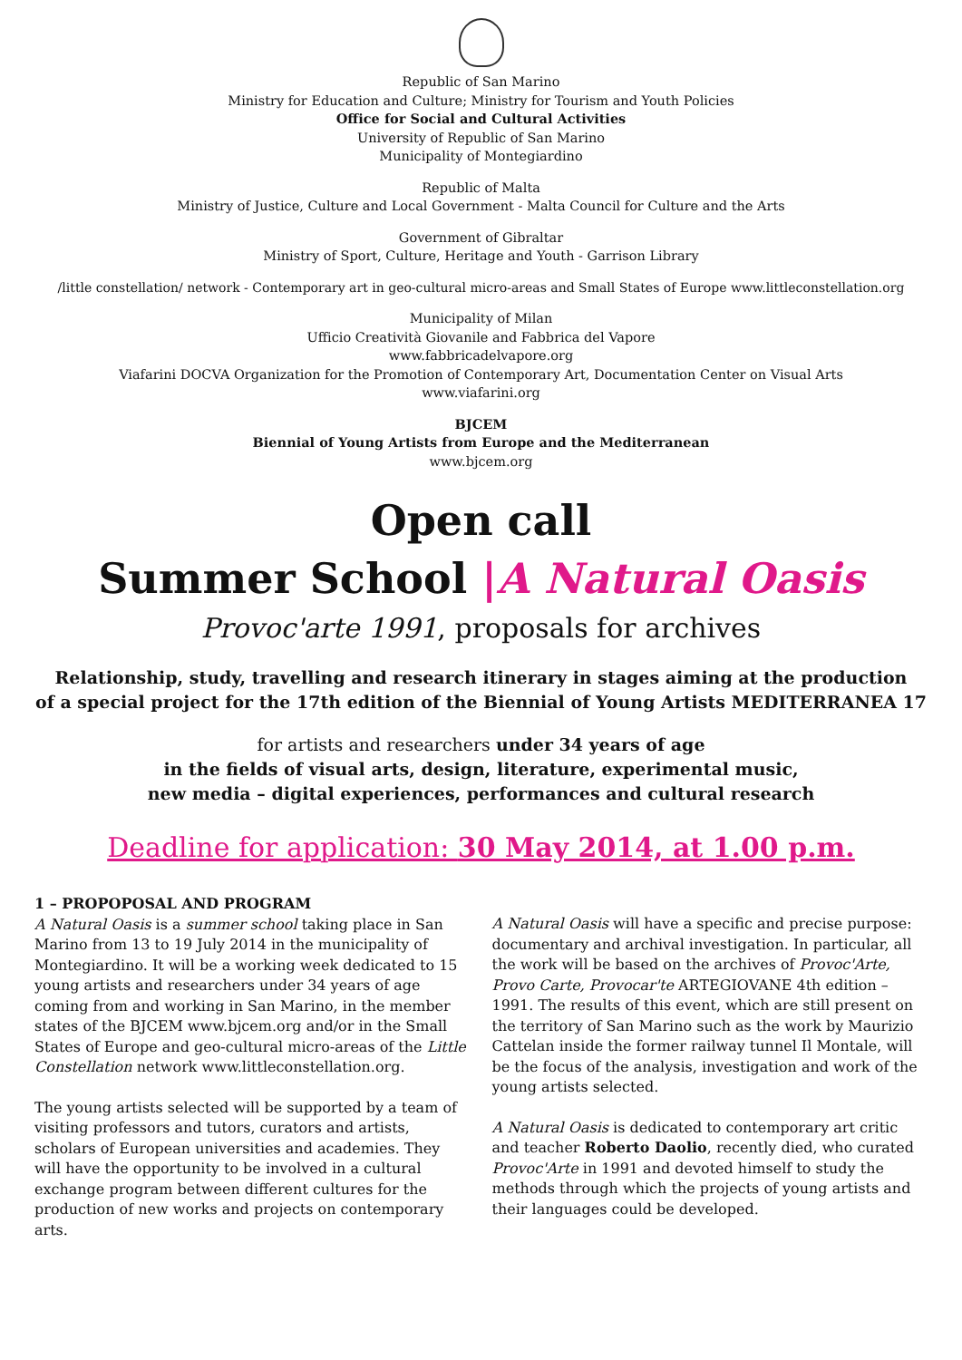Republic of San Marino
Ministry for Education and Culture; Ministry for Tourism and Youth Policies
Office for Social and Cultural Activities
University of Republic of San Marino
Municipality of Montegiardino
Republic of Malta
Ministry of Justice, Culture and Local Government - Malta Council for Culture and the Arts
Government of Gibraltar
Ministry of Sport, Culture, Heritage and Youth - Garrison Library
/little constellation/ network - Contemporary art in geo-cultural micro-areas and Small States of Europe www.littleconstellation.org
Municipality of Milan
Ufficio Creatività Giovanile and Fabbrica del Vapore
www.fabbricadelvapore.org
Viafarini DOCVA Organization for the Promotion of Contemporary Art, Documentation Center on Visual Arts
www.viafarini.org
BJCEM
Biennial of Young Artists from Europe and the Mediterranean
www.bjcem.org
Open call
Summer School |A Natural Oasis
Provoc'arte 1991, proposals for archives
Relationship, study, travelling and research itinerary in stages aiming at the production
of a special project for the 17th edition of the Biennial of Young Artists MEDITERRANEA 17
for artists and researchers under 34 years of age
in the fields of visual arts, design, literature, experimental music,
new media – digital experiences, performances and cultural research
Deadline for application: 30 May 2014, at 1.00 p.m.
1 – PROPOPOSAL AND PROGRAM
A Natural Oasis is a summer school taking place in San Marino from 13 to 19 July 2014 in the municipality of Montegiardino. It will be a working week dedicated to 15 young artists and researchers under 34 years of age coming from and working in San Marino, in the member states of the BJCEM www.bjcem.org and/or in the Small States of Europe and geo-cultural micro-areas of the Little Constellation network www.littleconstellation.org.
The young artists selected will be supported by a team of visiting professors and tutors, curators and artists, scholars of European universities and academies. They will have the opportunity to be involved in a cultural exchange program between different cultures for the production of new works and projects on contemporary arts.
A Natural Oasis will have a specific and precise purpose: documentary and archival investigation. In particular, all the work will be based on the archives of Provoc'Arte, Provo Carte, Provocar'te ARTEGIOVANE 4th edition – 1991. The results of this event, which are still present on the territory of San Marino such as the work by Maurizio Cattelan inside the former railway tunnel Il Montale, will be the focus of the analysis, investigation and work of the young artists selected.
A Natural Oasis is dedicated to contemporary art critic and teacher Roberto Daolio, recently died, who curated Provoc'Arte in 1991 and devoted himself to study the methods through which the projects of young artists and their languages could be developed.